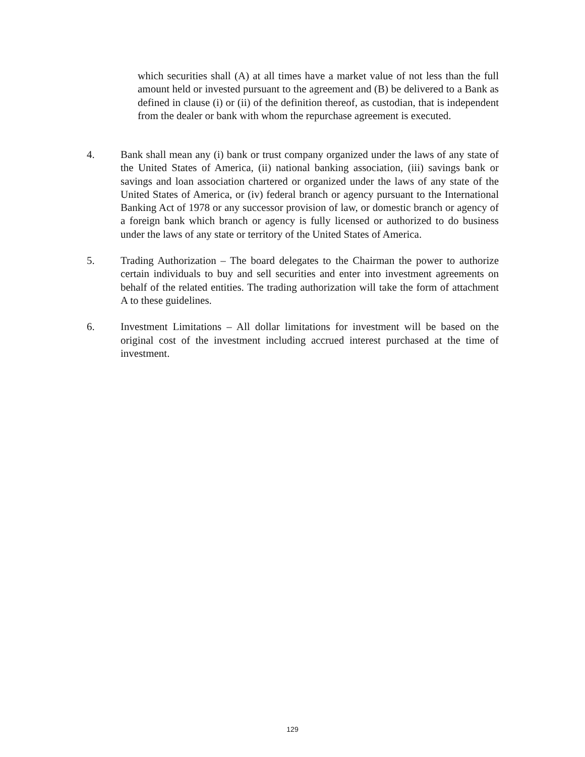which securities shall (A) at all times have a market value of not less than the full amount held or invested pursuant to the agreement and (B) be delivered to a Bank as defined in clause (i) or (ii) of the definition thereof, as custodian, that is independent from the dealer or bank with whom the repurchase agreement is executed.
4. Bank shall mean any (i) bank or trust company organized under the laws of any state of the United States of America, (ii) national banking association, (iii) savings bank or savings and loan association chartered or organized under the laws of any state of the United States of America, or (iv) federal branch or agency pursuant to the International Banking Act of 1978 or any successor provision of law, or domestic branch or agency of a foreign bank which branch or agency is fully licensed or authorized to do business under the laws of any state or territory of the United States of America.
5. Trading Authorization – The board delegates to the Chairman the power to authorize certain individuals to buy and sell securities and enter into investment agreements on behalf of the related entities. The trading authorization will take the form of attachment A to these guidelines.
6. Investment Limitations – All dollar limitations for investment will be based on the original cost of the investment including accrued interest purchased at the time of investment.
129